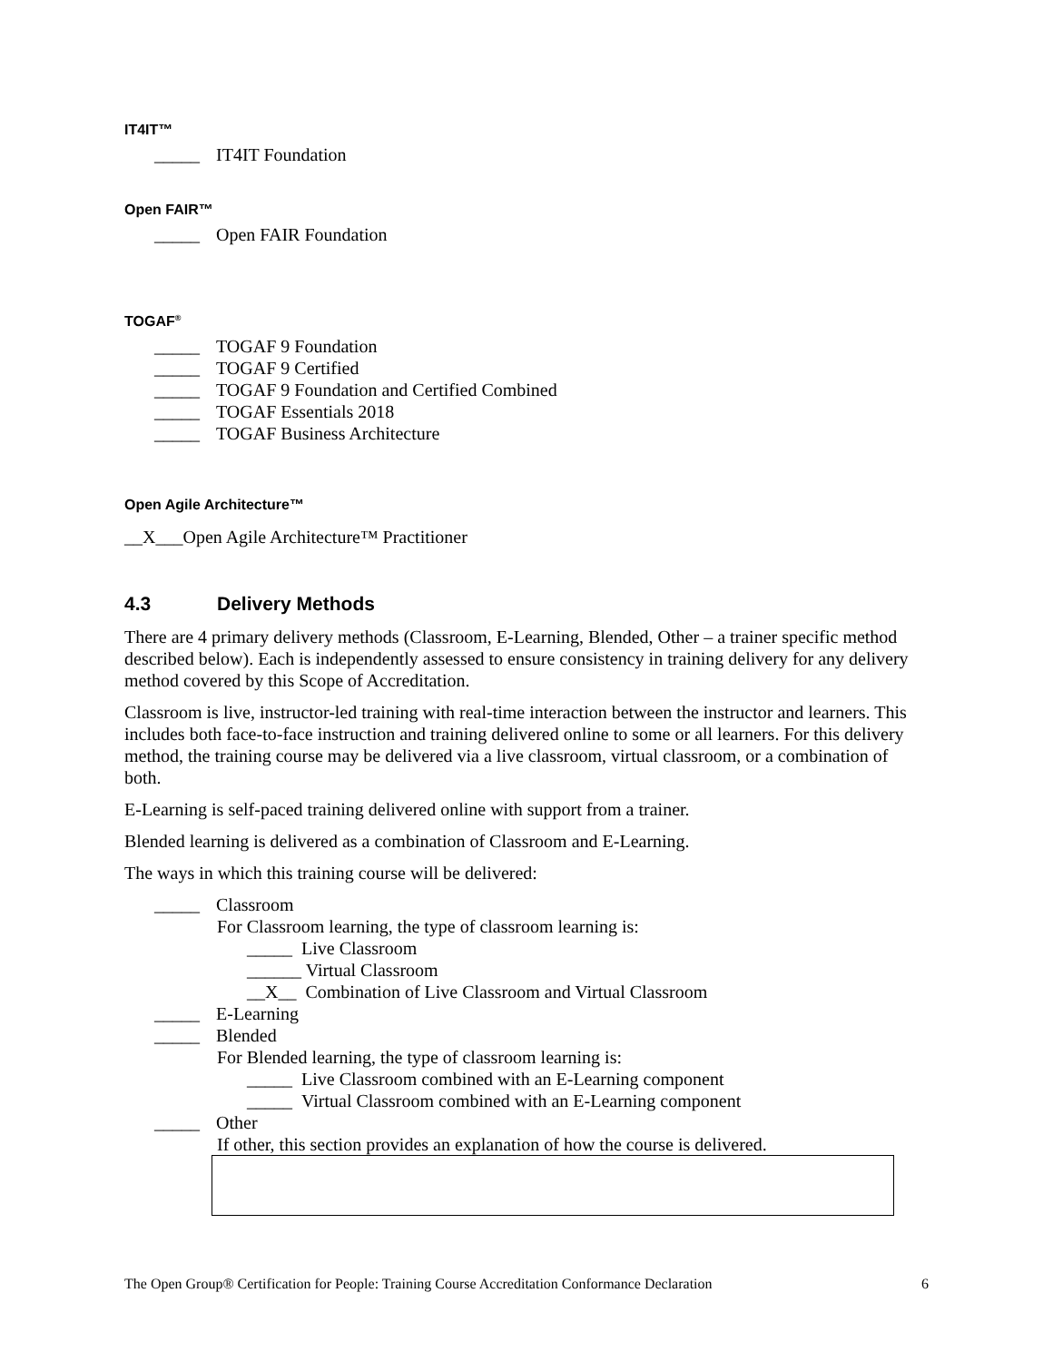IT4IT™
_____ IT4IT Foundation
Open FAIR™
_____ Open FAIR Foundation
TOGAF<sup>®</sup>
_____ TOGAF 9 Foundation
_____ TOGAF 9 Certified
_____ TOGAF 9 Foundation and Certified Combined
_____ TOGAF Essentials 2018
_____ TOGAF Business Architecture
Open Agile Architecture™
__X___Open Agile Architecture™ Practitioner
4.3 Delivery Methods
There are 4 primary delivery methods (Classroom, E-Learning, Blended, Other – a trainer specific method described below). Each is independently assessed to ensure consistency in training delivery for any delivery method covered by this Scope of Accreditation.
Classroom is live, instructor-led training with real-time interaction between the instructor and learners. This includes both face-to-face instruction and training delivered online to some or all learners. For this delivery method, the training course may be delivered via a live classroom, virtual classroom, or a combination of both.
E-Learning is self-paced training delivered online with support from a trainer.
Blended learning is delivered as a combination of Classroom and E-Learning.
The ways in which this training course will be delivered:
_____ Classroom
For Classroom learning, the type of classroom learning is:
_____ Live Classroom
______ Virtual Classroom
__X__ Combination of Live Classroom and Virtual Classroom
_____ E-Learning
_____ Blended
For Blended learning, the type of classroom learning is:
_____ Live Classroom combined with an E-Learning component
_____ Virtual Classroom combined with an E-Learning component
_____ Other
If other, this section provides an explanation of how the course is delivered.
The Open Group® Certification for People: Training Course Accreditation Conformance Declaration 6